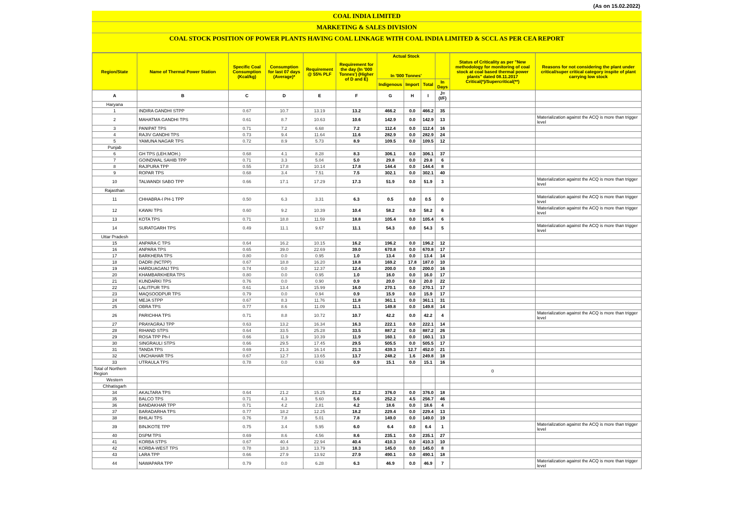(As on 15.02.2022)
COAL INDIA LIMITED
MARKETING & SALES DIVISION
COAL STOCK POSITION OF POWER PLANTS HAVING COAL LINKAGE WITH COAL INDIA LIMITED & SCCL AS PER CEA REPORT
| Region/State | Name of Thermal Power Station | Specific Coal Consumption (Kcal/kg) | Consumption for last 07 days (Average)* | Requirement @ 55% PLF | Requirement for the day (In '000 Tonnes') (Higher of D and E) | Actual Stock In '000 Tonnes' | | | | Status of Criticality as per "New methodology for monitoring of coal stock at coal based thermal power plants" dated 08.11.2017 Critical(*)/Supercritical(**) | Reasons for not considering the plant under critical/super critical category inspite of plant carrying low stock |
| --- | --- | --- | --- | --- | --- | --- | --- | --- | --- | --- | --- |
| | | | | | | Indigenous | Import | Total | In Days | | |
| A | B | C | D | E | F | G | H | I | J=(I/F) | | |
| Haryana | | | | | | | | | | | |
| 1 | INDIRA GANDHI STPP | 0.67 | 10.7 | 13.19 | 13.2 | 466.2 | 0.0 | 466.2 | 35 | | |
| 2 | MAHATMA GANDHI TPS | 0.61 | 8.7 | 10.63 | 10.6 | 142.9 | 0.0 | 142.9 | 13 | | Materialization against the ACQ is more than trigger level |
| 3 | PANIPAT TPS | 0.71 | 7.2 | 6.68 | 7.2 | 112.4 | 0.0 | 112.4 | 16 | | |
| 4 | RAJIV GANDHI TPS | 0.73 | 9.4 | 11.64 | 11.6 | 282.9 | 0.0 | 282.9 | 24 | | |
| 5 | YAMUNA NAGAR TPS | 0.72 | 8.9 | 5.73 | 8.9 | 109.5 | 0.0 | 109.5 | 12 | | |
| Punjab | | | | | | | | | | | |
| 6 | GH TPS (LEH.MOH.) | 0.68 | 4.1 | 8.28 | 8.3 | 306.1 | 0.0 | 306.1 | 37 | | |
| 7 | GOINDWAL SAHIB TPP | 0.71 | 3.3 | 5.04 | 5.0 | 29.8 | 0.0 | 29.8 | 6 | | |
| 8 | RAJPURA TPP | 0.55 | 17.8 | 10.14 | 17.8 | 144.4 | 0.0 | 144.4 | 8 | | |
| 9 | ROPAR TPS | 0.68 | 3.4 | 7.51 | 7.5 | 302.1 | 0.0 | 302.1 | 40 | | |
| 10 | TALWANDI SABO TPP | 0.66 | 17.1 | 17.29 | 17.3 | 51.9 | 0.0 | 51.9 | 3 | | Materialization against the ACQ is more than trigger level |
| Rajasthan | | | | | | | | | | | |
| 11 | CHHABRA-I PH-1 TPP | 0.50 | 6.3 | 3.31 | 6.3 | 0.5 | 0.0 | 0.5 | 0 | | Materialization against the ACQ is more than trigger level |
| 12 | KAWAI TPS | 0.60 | 9.2 | 10.39 | 10.4 | 58.2 | 0.0 | 58.2 | 6 | | Materialization against the ACQ is more than trigger level |
| 13 | KOTA TPS | 0.71 | 18.8 | 11.59 | 18.8 | 105.4 | 0.0 | 105.4 | 6 | | |
| 14 | SURATGARH TPS | 0.49 | 11.1 | 9.67 | 11.1 | 54.3 | 0.0 | 54.3 | 5 | | Materialization against the ACQ is more than trigger level |
| Uttar Pradesh | | | | | | | | | | | |
| 15 | ANPARA C TPS | 0.64 | 16.2 | 10.15 | 16.2 | 196.2 | 0.0 | 196.2 | 12 | | |
| 16 | ANPARA TPS | 0.65 | 39.0 | 22.69 | 39.0 | 670.8 | 0.0 | 670.8 | 17 | | |
| 17 | BARKHERA TPS | 0.80 | 0.0 | 0.95 | 1.0 | 13.4 | 0.0 | 13.4 | 14 | | |
| 18 | DADRI (NCTPP) | 0.67 | 18.8 | 16.20 | 18.8 | 169.2 | 17.8 | 187.0 | 10 | | |
| 19 | HARDUAGANJ TPS | 0.74 | 0.0 | 12.37 | 12.4 | 200.0 | 0.0 | 200.0 | 16 | | |
| 20 | KHAMBARKHERA TPS | 0.80 | 0.0 | 0.95 | 1.0 | 16.0 | 0.0 | 16.0 | 17 | | |
| 21 | KUNDARKI TPS | 0.76 | 0.0 | 0.90 | 0.9 | 20.0 | 0.0 | 20.0 | 22 | | |
| 22 | LALITPUR TPS | 0.61 | 13.4 | 15.99 | 16.0 | 270.1 | 0.0 | 270.1 | 17 | | |
| 23 | MAQSOODPUR TPS | 0.79 | 0.0 | 0.94 | 0.9 | 15.9 | 0.0 | 15.9 | 17 | | |
| 24 | MEJA STPP | 0.67 | 8.3 | 11.76 | 11.8 | 361.1 | 0.0 | 361.1 | 31 | | |
| 25 | OBRA TPS | 0.77 | 8.6 | 11.09 | 11.1 | 149.8 | 0.0 | 149.8 | 14 | | |
| 26 | PARICHHA TPS | 0.71 | 8.8 | 10.72 | 10.7 | 42.2 | 0.0 | 42.2 | 4 | | Materialization against the ACQ is more than trigger level |
| 27 | PRAYAGRAJ TPP | 0.63 | 13.2 | 16.34 | 16.3 | 222.1 | 0.0 | 222.1 | 14 | | |
| 28 | RIHAND STPS | 0.64 | 33.5 | 25.28 | 33.5 | 887.2 | 0.0 | 887.2 | 26 | | |
| 29 | ROSA TPP Ph-I | 0.66 | 11.9 | 10.39 | 11.9 | 160.1 | 0.0 | 160.1 | 13 | | |
| 30 | SINGRAULI STPS | 0.66 | 29.5 | 17.45 | 29.5 | 505.5 | 0.0 | 505.5 | 17 | | |
| 31 | TANDA TPS | 0.69 | 21.3 | 16.14 | 21.3 | 439.3 | 12.7 | 452.0 | 21 | | |
| 32 | UNCHAHAR TPS | 0.67 | 12.7 | 13.65 | 13.7 | 248.2 | 1.6 | 249.8 | 18 | | |
| 33 | UTRAULA TPS | 0.78 | 0.0 | 0.93 | 0.9 | 15.1 | 0.0 | 15.1 | 16 | | |
| Total of Northern Region | | | | | | | | | | 0 | |
| Western | | | | | | | | | | | |
| Chhatisgarh | | | | | | | | | | | |
| 34 | AKALTARA TPS | 0.64 | 21.2 | 15.25 | 21.2 | 376.0 | 0.0 | 376.0 | 18 | | |
| 35 | BALCO TPS | 0.71 | 4.3 | 5.60 | 5.6 | 252.2 | 4.5 | 256.7 | 46 | | |
| 36 | BANDAKHAR TPP | 0.71 | 4.2 | 2.81 | 4.2 | 18.6 | 0.0 | 18.6 | 4 | | |
| 37 | BARADARHA TPS | 0.77 | 18.2 | 12.25 | 18.2 | 229.4 | 0.0 | 229.4 | 13 | | |
| 38 | BHILAI TPS | 0.76 | 7.8 | 5.01 | 7.8 | 149.0 | 0.0 | 149.0 | 19 | | |
| 39 | BINJKOTE TPP | 0.75 | 3.4 | 5.95 | 6.0 | 6.4 | 0.0 | 6.4 | 1 | | Materialization against the ACQ is more than trigger level |
| 40 | DSPM TPS | 0.69 | 8.6 | 4.56 | 8.6 | 235.1 | 0.0 | 235.1 | 27 | | |
| 41 | KORBA STPS | 0.67 | 40.4 | 22.94 | 40.4 | 410.3 | 0.0 | 410.3 | 10 | | |
| 42 | KORBA-WEST TPS | 0.78 | 18.3 | 13.79 | 18.3 | 145.0 | 0.0 | 145.0 | 8 | | |
| 43 | LARA TPP | 0.66 | 27.9 | 13.92 | 27.9 | 490.1 | 0.0 | 490.1 | 18 | | |
| 44 | NAWAPARA TPP | 0.79 | 0.0 | 6.28 | 6.3 | 46.9 | 0.0 | 46.9 | 7 | | Materialization against the ACQ is more than trigger level |